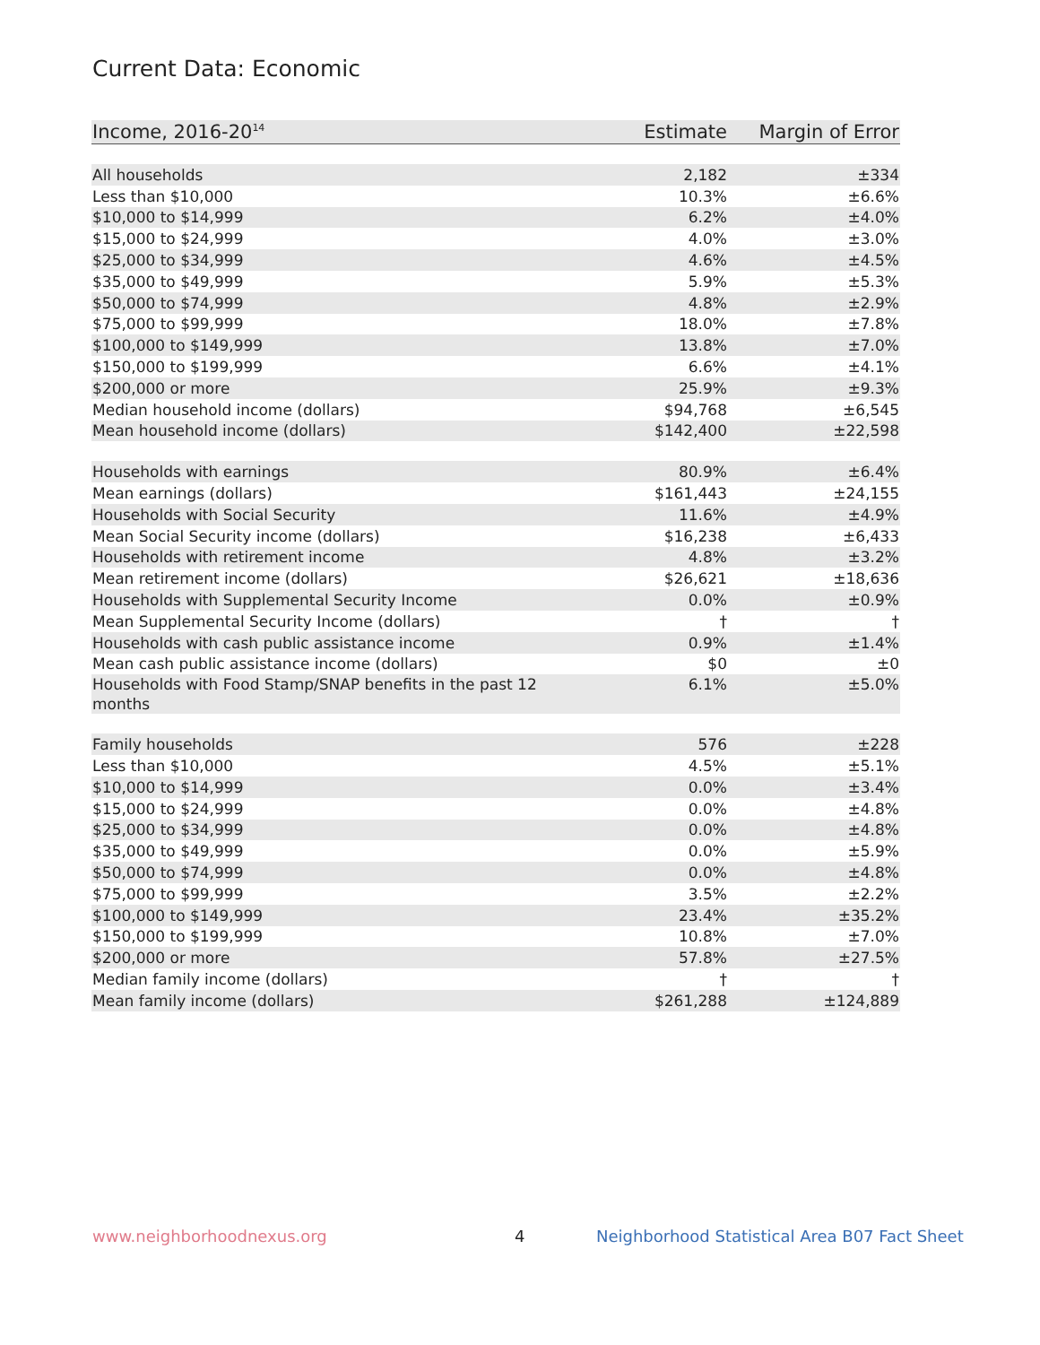Current Data: Economic
| Income, 2016-20<sup>14</sup> | Estimate | Margin of Error |
| --- | --- | --- |
| All households | 2,182 | ±334 |
| Less than $10,000 | 10.3% | ±6.6% |
| $10,000 to $14,999 | 6.2% | ±4.0% |
| $15,000 to $24,999 | 4.0% | ±3.0% |
| $25,000 to $34,999 | 4.6% | ±4.5% |
| $35,000 to $49,999 | 5.9% | ±5.3% |
| $50,000 to $74,999 | 4.8% | ±2.9% |
| $75,000 to $99,999 | 18.0% | ±7.8% |
| $100,000 to $149,999 | 13.8% | ±7.0% |
| $150,000 to $199,999 | 6.6% | ±4.1% |
| $200,000 or more | 25.9% | ±9.3% |
| Median household income (dollars) | $94,768 | ±6,545 |
| Mean household income (dollars) | $142,400 | ±22,598 |
| Households with earnings | 80.9% | ±6.4% |
| Mean earnings (dollars) | $161,443 | ±24,155 |
| Households with Social Security | 11.6% | ±4.9% |
| Mean Social Security income (dollars) | $16,238 | ±6,433 |
| Households with retirement income | 4.8% | ±3.2% |
| Mean retirement income (dollars) | $26,621 | ±18,636 |
| Households with Supplemental Security Income | 0.0% | ±0.9% |
| Mean Supplemental Security Income (dollars) | † | † |
| Households with cash public assistance income | 0.9% | ±1.4% |
| Mean cash public assistance income (dollars) | $0 | ±0 |
| Households with Food Stamp/SNAP benefits in the past 12 months | 6.1% | ±5.0% |
| Family households | 576 | ±228 |
| Less than $10,000 | 4.5% | ±5.1% |
| $10,000 to $14,999 | 0.0% | ±3.4% |
| $15,000 to $24,999 | 0.0% | ±4.8% |
| $25,000 to $34,999 | 0.0% | ±4.8% |
| $35,000 to $49,999 | 0.0% | ±5.9% |
| $50,000 to $74,999 | 0.0% | ±4.8% |
| $75,000 to $99,999 | 3.5% | ±2.2% |
| $100,000 to $149,999 | 23.4% | ±35.2% |
| $150,000 to $199,999 | 10.8% | ±7.0% |
| $200,000 or more | 57.8% | ±27.5% |
| Median family income (dollars) | † | † |
| Mean family income (dollars) | $261,288 | ±124,889 |
www.neighborhoodnexus.org 4
Neighborhood Statistical Area B07 Fact Sheet